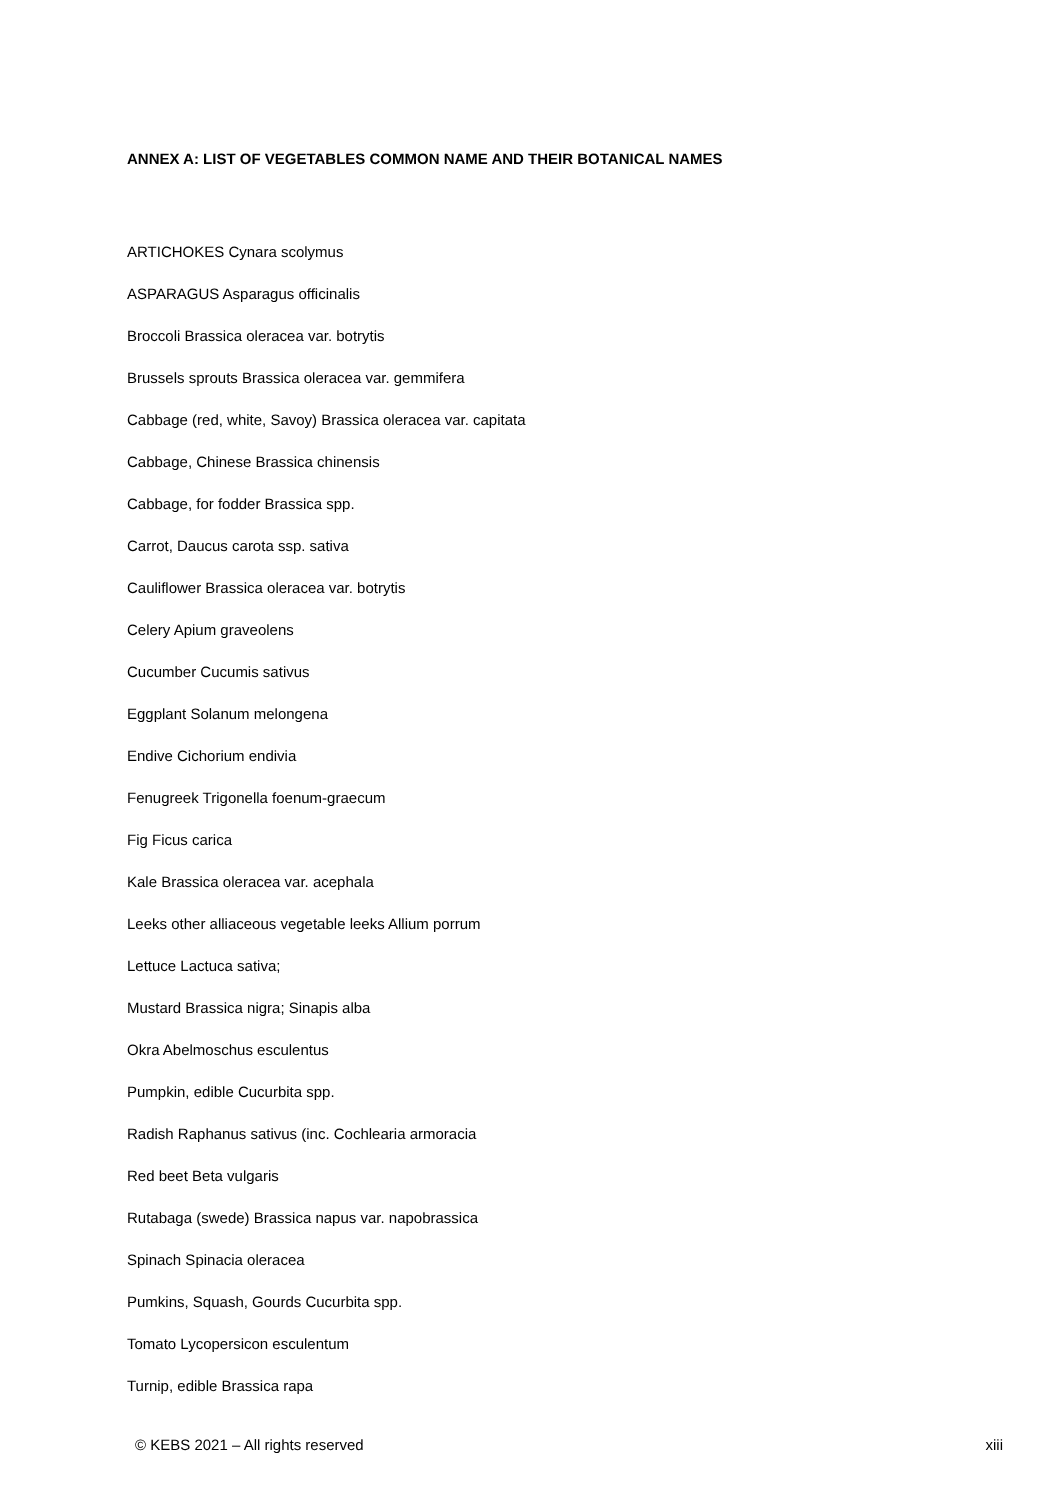ANNEX A: LIST OF VEGETABLES COMMON NAME AND THEIR BOTANICAL NAMES
ARTICHOKES Cynara scolymus
ASPARAGUS Asparagus officinalis
Broccoli Brassica oleracea var. botrytis
Brussels sprouts Brassica oleracea var. gemmifera
Cabbage (red, white, Savoy) Brassica oleracea var. capitata
Cabbage, Chinese Brassica chinensis
Cabbage, for fodder Brassica spp.
Carrot, Daucus carota ssp. sativa
Cauliflower Brassica oleracea var. botrytis
Celery Apium graveolens
Cucumber Cucumis sativus
Eggplant Solanum melongena
Endive Cichorium endivia
Fenugreek Trigonella foenum-graecum
Fig Ficus carica
Kale Brassica oleracea var. acephala
Leeks other alliaceous vegetable leeks Allium porrum
Lettuce Lactuca sativa;
Mustard Brassica nigra; Sinapis alba
Okra Abelmoschus esculentus
Pumpkin, edible Cucurbita spp.
Radish Raphanus sativus (inc. Cochlearia armoracia
Red beet Beta vulgaris
Rutabaga (swede) Brassica napus var. napobrassica
Spinach Spinacia oleracea
Pumkins, Squash, Gourds Cucurbita spp.
Tomato Lycopersicon esculentum
Turnip, edible Brassica rapa
© KEBS 2021 – All rights reserved xiii